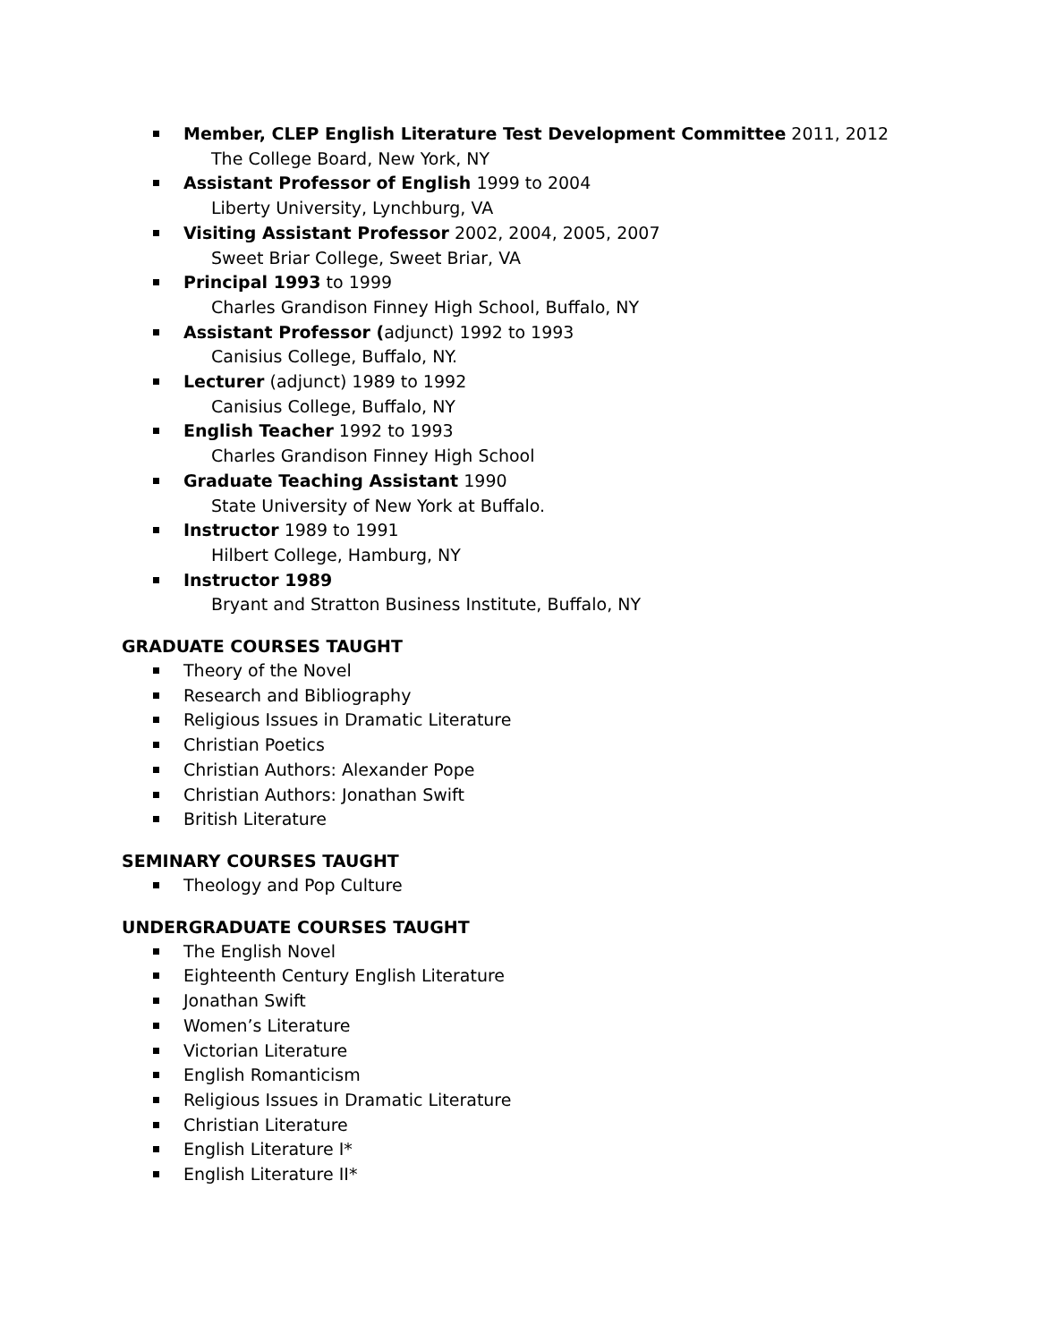Member, CLEP English Literature Test Development Committee 2011, 2012
The College Board, New York, NY
Assistant Professor of English 1999 to 2004
Liberty University, Lynchburg, VA
Visiting Assistant Professor 2002, 2004, 2005, 2007
Sweet Briar College, Sweet Briar, VA
Principal 1993 to 1999
Charles Grandison Finney High School, Buffalo, NY
Assistant Professor (adjunct) 1992 to 1993
Canisius College, Buffalo, NY.
Lecturer (adjunct) 1989 to 1992
Canisius College, Buffalo, NY
English Teacher 1992 to 1993
Charles Grandison Finney High School
Graduate Teaching Assistant 1990
State University of New York at Buffalo.
Instructor 1989 to 1991
Hilbert College, Hamburg, NY
Instructor 1989
Bryant and Stratton Business Institute, Buffalo, NY
GRADUATE COURSES TAUGHT
Theory of the Novel
Research and Bibliography
Religious Issues in Dramatic Literature
Christian Poetics
Christian Authors: Alexander Pope
Christian Authors: Jonathan Swift
British Literature
SEMINARY COURSES TAUGHT
Theology and Pop Culture
UNDERGRADUATE COURSES TAUGHT
The English Novel
Eighteenth Century English Literature
Jonathan Swift
Women’s Literature
Victorian Literature
English Romanticism
Religious Issues in Dramatic Literature
Christian Literature
English Literature I*
English Literature II*